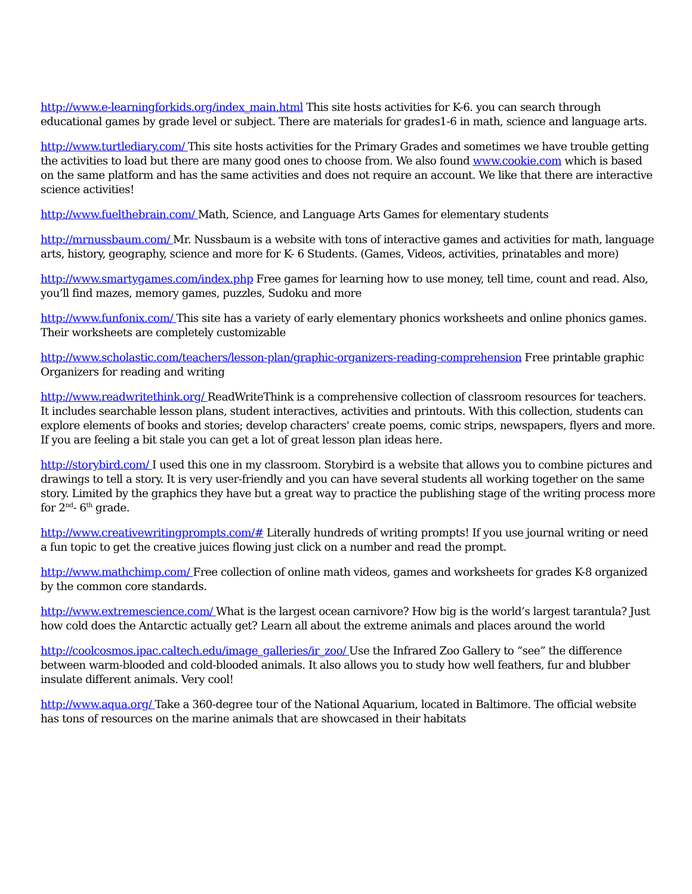http://www.e-learningforkids.org/index_main.html This site hosts activities for K-6. you can search through educational games by grade level or subject. There are materials for grades1-6 in math, science and language arts.
http://www.turtlediary.com/ This site hosts activities for the Primary Grades and sometimes we have trouble getting the activities to load but there are many good ones to choose from. We also found www.cookie.com which is based on the same platform and has the same activities and does not require an account. We like that there are interactive science activities!
http://www.fuelthebrain.com/ Math, Science, and Language Arts Games for elementary students
http://mrnussbaum.com/ Mr. Nussbaum is a website with tons of interactive games and activities for math, language arts, history, geography, science and more for K- 6 Students. (Games, Videos, activities, prinatables and more)
http://www.smartygames.com/index.php Free games for learning how to use money, tell time, count and read. Also, you’ll find mazes, memory games, puzzles, Sudoku and more
http://www.funfonix.com/ This site has a variety of early elementary phonics worksheets and online phonics games. Their worksheets are completely customizable
http://www.scholastic.com/teachers/lesson-plan/graphic-organizers-reading-comprehension Free printable graphic Organizers for reading and writing
http://www.readwritethink.org/ ReadWriteThink is a comprehensive collection of classroom resources for teachers. It includes searchable lesson plans, student interactives, activities and printouts. With this collection, students can explore elements of books and stories; develop characters' create poems, comic strips, newspapers, flyers and more. If you are feeling a bit stale you can get a lot of great lesson plan ideas here.
http://storybird.com/ I used this one in my classroom. Storybird is a website that allows you to combine pictures and drawings to tell a story. It is very user-friendly and you can have several students all working together on the same story. Limited by the graphics they have but a great way to practice the publishing stage of the writing process more for 2<sup>nd</sup>- 6<sup>th</sup> grade.
http://www.creativewritingprompts.com/# Literally hundreds of writing prompts! If you use journal writing or need a fun topic to get the creative juices flowing just click on a number and read the prompt.
http://www.mathchimp.com/ Free collection of online math videos, games and worksheets for grades K-8 organized by the common core standards.
http://www.extremescience.com/ What is the largest ocean carnivore? How big is the world’s largest tarantula? Just how cold does the Antarctic actually get? Learn all about the extreme animals and places around the world
http://coolcosmos.ipac.caltech.edu/image_galleries/ir_zoo/ Use the Infrared Zoo Gallery to “see” the difference between warm-blooded and cold-blooded animals. It also allows you to study how well feathers, fur and blubber insulate different animals. Very cool!
http://www.aqua.org/ Take a 360-degree tour of the National Aquarium, located in Baltimore. The official website has tons of resources on the marine animals that are showcased in their habitats